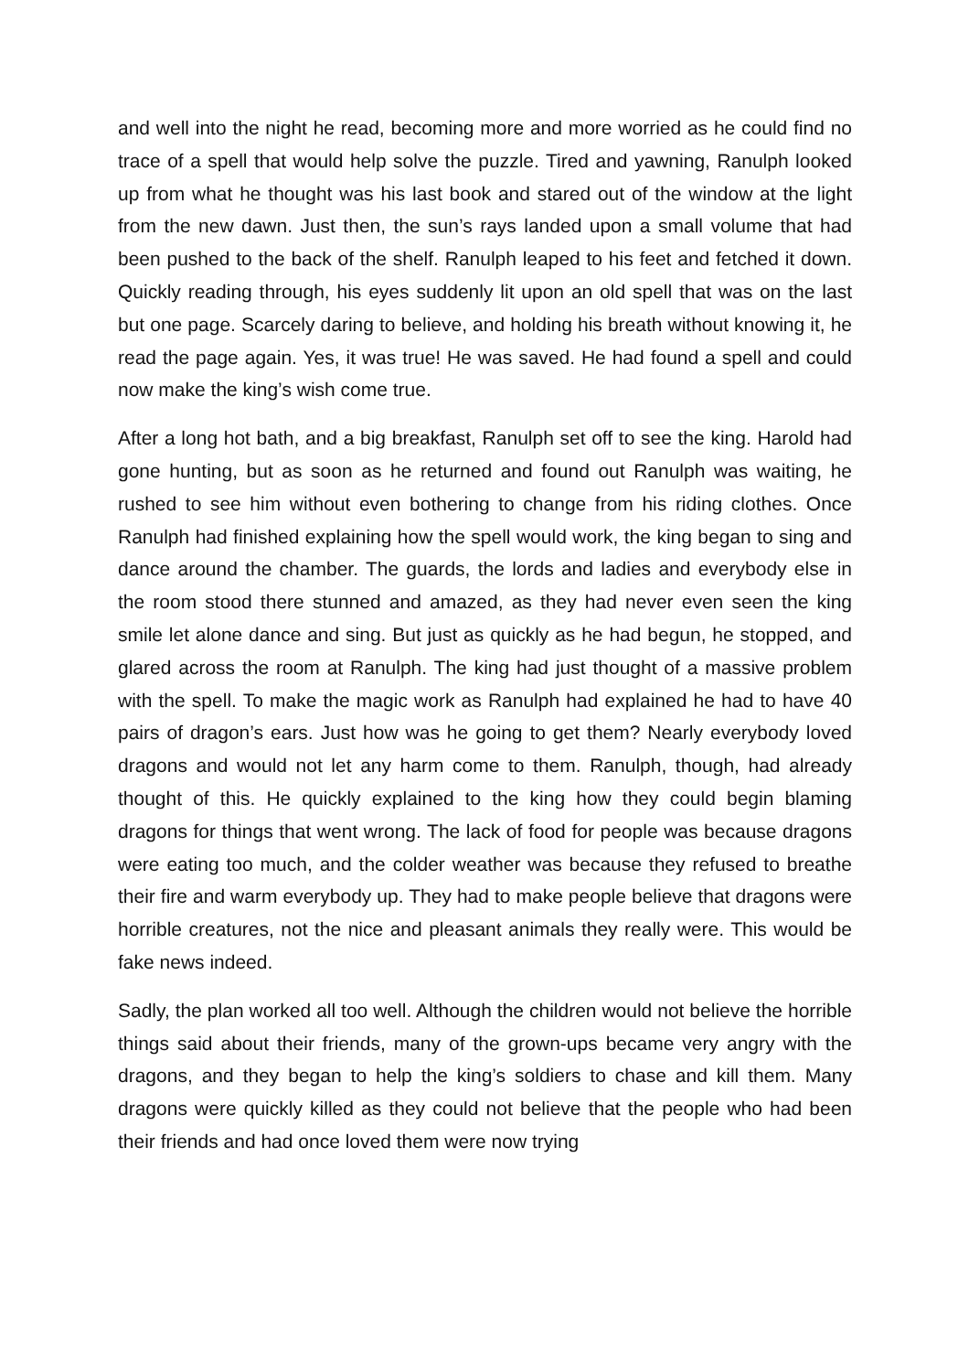and well into the night he read, becoming more and more worried as he could find no trace of a spell that would help solve the puzzle. Tired and yawning, Ranulph looked up from what he thought was his last book and stared out of the window at the light from the new dawn. Just then, the sun’s rays landed upon a small volume that had been pushed to the back of the shelf. Ranulph leaped to his feet and fetched it down. Quickly reading through, his eyes suddenly lit upon an old spell that was on the last but one page. Scarcely daring to believe, and holding his breath without knowing it, he read the page again. Yes, it was true! He was saved. He had found a spell and could now make the king’s wish come true.
After a long hot bath, and a big breakfast, Ranulph set off to see the king. Harold had gone hunting, but as soon as he returned and found out Ranulph was waiting, he rushed to see him without even bothering to change from his riding clothes. Once Ranulph had finished explaining how the spell would work, the king began to sing and dance around the chamber. The guards, the lords and ladies and everybody else in the room stood there stunned and amazed, as they had never even seen the king smile let alone dance and sing. But just as quickly as he had begun, he stopped, and glared across the room at Ranulph. The king had just thought of a massive problem with the spell. To make the magic work as Ranulph had explained he had to have 40 pairs of dragon’s ears. Just how was he going to get them? Nearly everybody loved dragons and would not let any harm come to them. Ranulph, though, had already thought of this. He quickly explained to the king how they could begin blaming dragons for things that went wrong. The lack of food for people was because dragons were eating too much, and the colder weather was because they refused to breathe their fire and warm everybody up. They had to make people believe that dragons were horrible creatures, not the nice and pleasant animals they really were. This would be fake news indeed.
Sadly, the plan worked all too well. Although the children would not believe the horrible things said about their friends, many of the grown-ups became very angry with the dragons, and they began to help the king’s soldiers to chase and kill them. Many dragons were quickly killed as they could not believe that the people who had been their friends and had once loved them were now trying